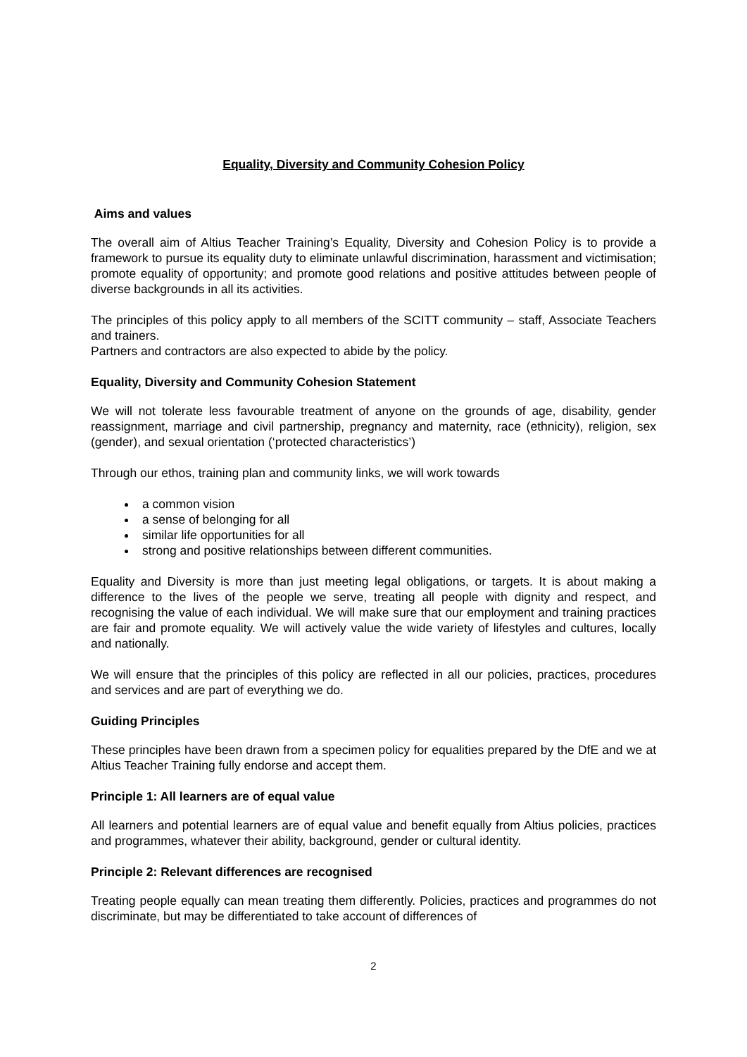Equality, Diversity and Community Cohesion Policy
Aims and values
The overall aim of Altius Teacher Training’s Equality, Diversity and Cohesion Policy is to provide a framework to pursue its equality duty to eliminate unlawful discrimination, harassment and victimisation; promote equality of opportunity; and promote good relations and positive attitudes between people of diverse backgrounds in all its activities.
The principles of this policy apply to all members of the SCITT community – staff, Associate Teachers and trainers.
Partners and contractors are also expected to abide by the policy.
Equality, Diversity and Community Cohesion Statement
We will not tolerate less favourable treatment of anyone on the grounds of age, disability, gender reassignment, marriage and civil partnership, pregnancy and maternity, race (ethnicity), religion, sex (gender), and sexual orientation (‘protected characteristics’)
Through our ethos, training plan and community links, we will work towards
a common vision
a sense of belonging for all
similar life opportunities for all
strong and positive relationships between different communities.
Equality and Diversity is more than just meeting legal obligations, or targets. It is about making a difference to the lives of the people we serve, treating all people with dignity and respect, and recognising the value of each individual. We will make sure that our employment and training practices are fair and promote equality. We will actively value the wide variety of lifestyles and cultures, locally and nationally.
We will ensure that the principles of this policy are reflected in all our policies, practices, procedures and services and are part of everything we do.
Guiding Principles
These principles have been drawn from a specimen policy for equalities prepared by the DfE and we at Altius Teacher Training fully endorse and accept them.
Principle 1: All learners are of equal value
All learners and potential learners are of equal value and benefit equally from Altius policies, practices and programmes, whatever their ability, background, gender or cultural identity.
Principle 2: Relevant differences are recognised
Treating people equally can mean treating them differently. Policies, practices and programmes do not discriminate, but may be differentiated to take account of differences of
2